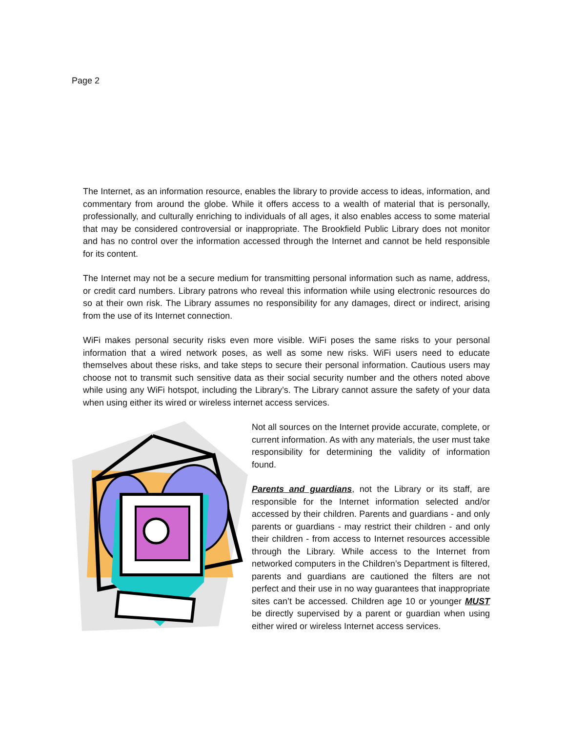Page 2
The Internet, as an information resource, enables the library to provide access to ideas, information, and commentary from around the globe. While it offers access to a wealth of material that is personally, professionally, and culturally enriching to individuals of all ages, it also enables access to some material that may be considered controversial or inappropriate. The Brookfield Public Library does not monitor and has no control over the information accessed through the Internet and cannot be held responsible for its content.
The Internet may not be a secure medium for transmitting personal information such as name, address, or credit card numbers. Library patrons who reveal this information while using electronic resources do so at their own risk. The Library assumes no responsibility for any damages, direct or indirect, arising from the use of its Internet connection.
WiFi makes personal security risks even more visible. WiFi poses the same risks to your personal information that a wired network poses, as well as some new risks. WiFi users need to educate themselves about these risks, and take steps to secure their personal information. Cautious users may choose not to transmit such sensitive data as their social security number and the others noted above while using any WiFi hotspot, including the Library’s. The Library cannot assure the safety of your data when using either its wired or wireless internet access services.
Not all sources on the Internet provide accurate, complete, or current information. As with any materials, the user must take responsibility for determining the validity of information found.
Parents and guardians, not the Library or its staff, are responsible for the Internet information selected and/or accessed by their children. Parents and guardians - and only parents or guardians - may restrict their children - and only their children - from access to Internet resources accessible through the Library. While access to the Internet from networked computers in the Children’s Department is filtered, parents and guardians are cautioned the filters are not perfect and their use in no way guarantees that inappropriate sites can’t be accessed. Children age 10 or younger MUST be directly supervised by a parent or guardian when using either wired or wireless Internet access services.